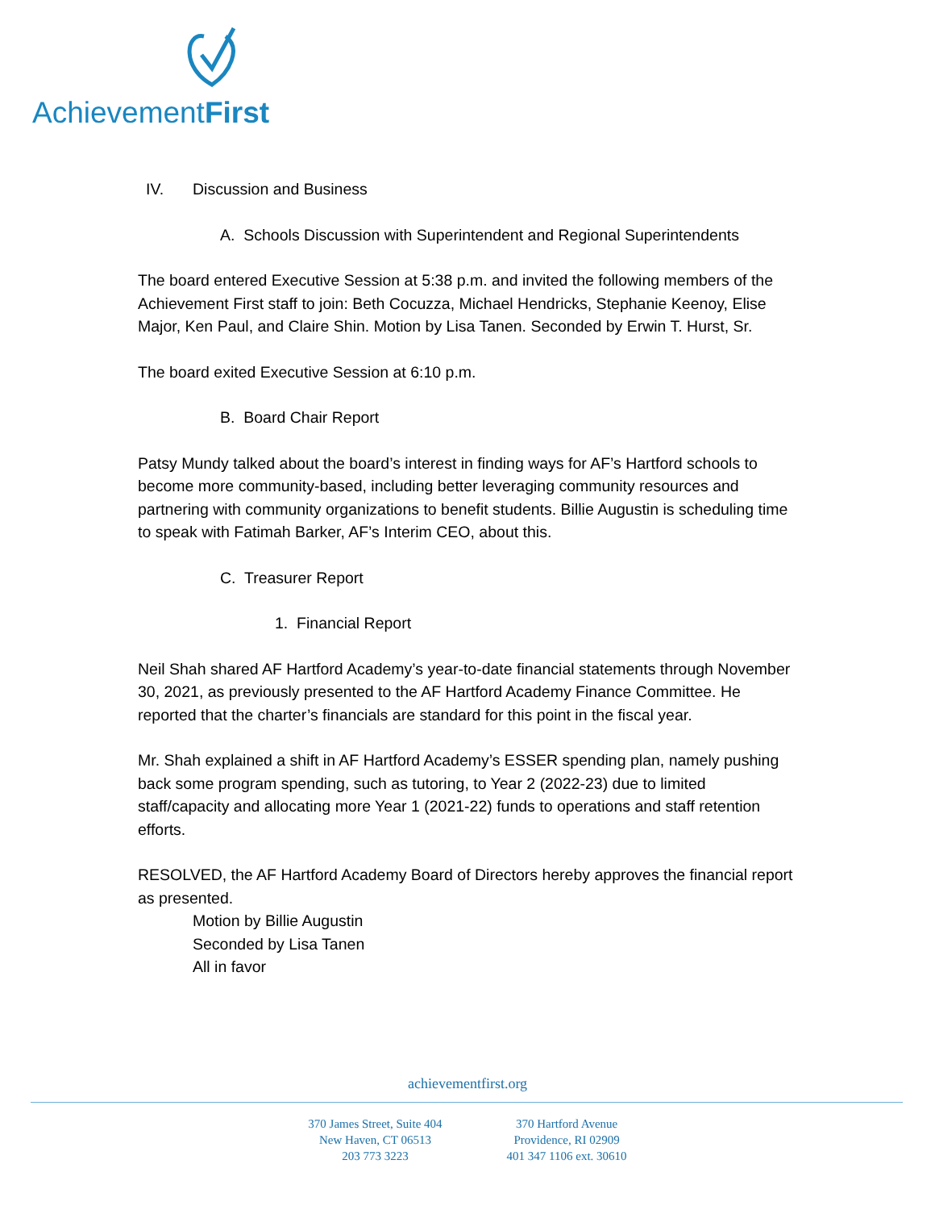AchievementFirst
IV. Discussion and Business
A. Schools Discussion with Superintendent and Regional Superintendents
The board entered Executive Session at 5:38 p.m. and invited the following members of the Achievement First staff to join: Beth Cocuzza, Michael Hendricks, Stephanie Keenoy, Elise Major, Ken Paul, and Claire Shin. Motion by Lisa Tanen. Seconded by Erwin T. Hurst, Sr.
The board exited Executive Session at 6:10 p.m.
B. Board Chair Report
Patsy Mundy talked about the board’s interest in finding ways for AF’s Hartford schools to become more community-based, including better leveraging community resources and partnering with community organizations to benefit students. Billie Augustin is scheduling time to speak with Fatimah Barker, AF’s Interim CEO, about this.
C. Treasurer Report
1. Financial Report
Neil Shah shared AF Hartford Academy’s year-to-date financial statements through November 30, 2021, as previously presented to the AF Hartford Academy Finance Committee. He reported that the charter’s financials are standard for this point in the fiscal year.
Mr. Shah explained a shift in AF Hartford Academy’s ESSER spending plan, namely pushing back some program spending, such as tutoring, to Year 2 (2022-23) due to limited staff/capacity and allocating more Year 1 (2021-22) funds to operations and staff retention efforts.
RESOLVED, the AF Hartford Academy Board of Directors hereby approves the financial report as presented.
Motion by Billie Augustin
Seconded by Lisa Tanen
All in favor
achievementfirst.org
370 James Street, Suite 404
New Haven, CT 06513
203 773 3223
370 Hartford Avenue
Providence, RI 02909
401 347 1106 ext. 30610